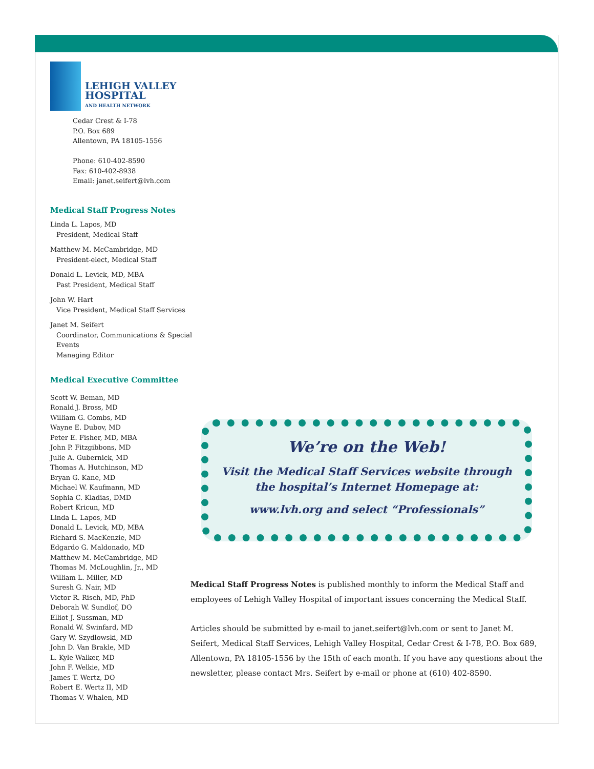LEHIGH VALLEY
HOSPITAL
AND HEALTH NETWORK
Cedar Crest & I-78
P.O. Box 689
Allentown, PA 18105-1556
Phone: 610-402-8590
Fax: 610-402-8938
Email: janet.seifert@lvh.com
Medical Staff Progress Notes
Linda L. Lapos, MD
President, Medical Staff
Matthew M. McCambridge, MD
President-elect, Medical Staff
Donald L. Levick, MD, MBA
Past President, Medical Staff
John W. Hart
Vice President, Medical Staff Services
Janet M. Seifert
Coordinator, Communications & Special Events
Managing Editor
Medical Executive Committee
Scott W. Beman, MD
Ronald J. Bross, MD
William G. Combs, MD
Wayne E. Dubov, MD
Peter E. Fisher, MD, MBA
John P. Fitzgibbons, MD
Julie A. Gubernick, MD
Thomas A. Hutchinson, MD
Bryan G. Kane, MD
Michael W. Kaufmann, MD
Sophia C. Kladias, DMD
Robert Kricun, MD
Linda L. Lapos, MD
Donald L. Levick, MD, MBA
Richard S. MacKenzie, MD
Edgardo G. Maldonado, MD
Matthew M. McCambridge, MD
Thomas M. McLoughlin, Jr., MD
William L. Miller, MD
Suresh G. Nair, MD
Victor R. Risch, MD, PhD
Deborah W. Sundlof, DO
Elliot J. Sussman, MD
Ronald W. Swinfard, MD
Gary W. Szydlowski, MD
John D. Van Brakle, MD
L. Kyle Walker, MD
John F. Welkie, MD
James T. Wertz, DO
Robert E. Wertz II, MD
Thomas V. Whalen, MD
We’re on the Web!
Visit the Medical Staff Services website through
the hospital’s Internet Homepage at:
www.lvh.org and select “Professionals”
Medical Staff Progress Notes is published monthly to inform the Medical Staff and employees of Lehigh Valley Hospital of important issues concerning the Medical Staff.
Articles should be submitted by e-mail to janet.seifert@lvh.com or sent to Janet M. Seifert, Medical Staff Services, Lehigh Valley Hospital, Cedar Crest & I-78, P.O. Box 689, Allentown, PA 18105-1556 by the 15th of each month. If you have any questions about the newsletter, please contact Mrs. Seifert by e-mail or phone at (610) 402-8590.